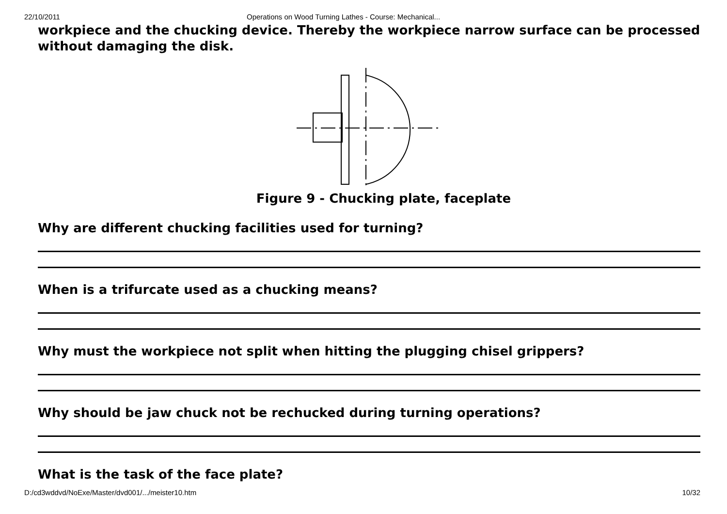22/10/2011 Operations on Wood Turning Lathes - Course: Mechanical...
workpiece and the chucking device. Thereby the workpiece narrow surface can be processed without damaging the disk.
Figure 9 - Chucking plate, faceplate
Why are different chucking facilities used for turning?
When is a trifurcate used as a chucking means?
Why must the workpiece not split when hitting the plugging chisel grippers?
Why should be jaw chuck not be rechucked during turning operations?
What is the task of the face plate?
D:/cd3wddvd/NoExe/Master/dvd001/.../meister10.htm 10/32